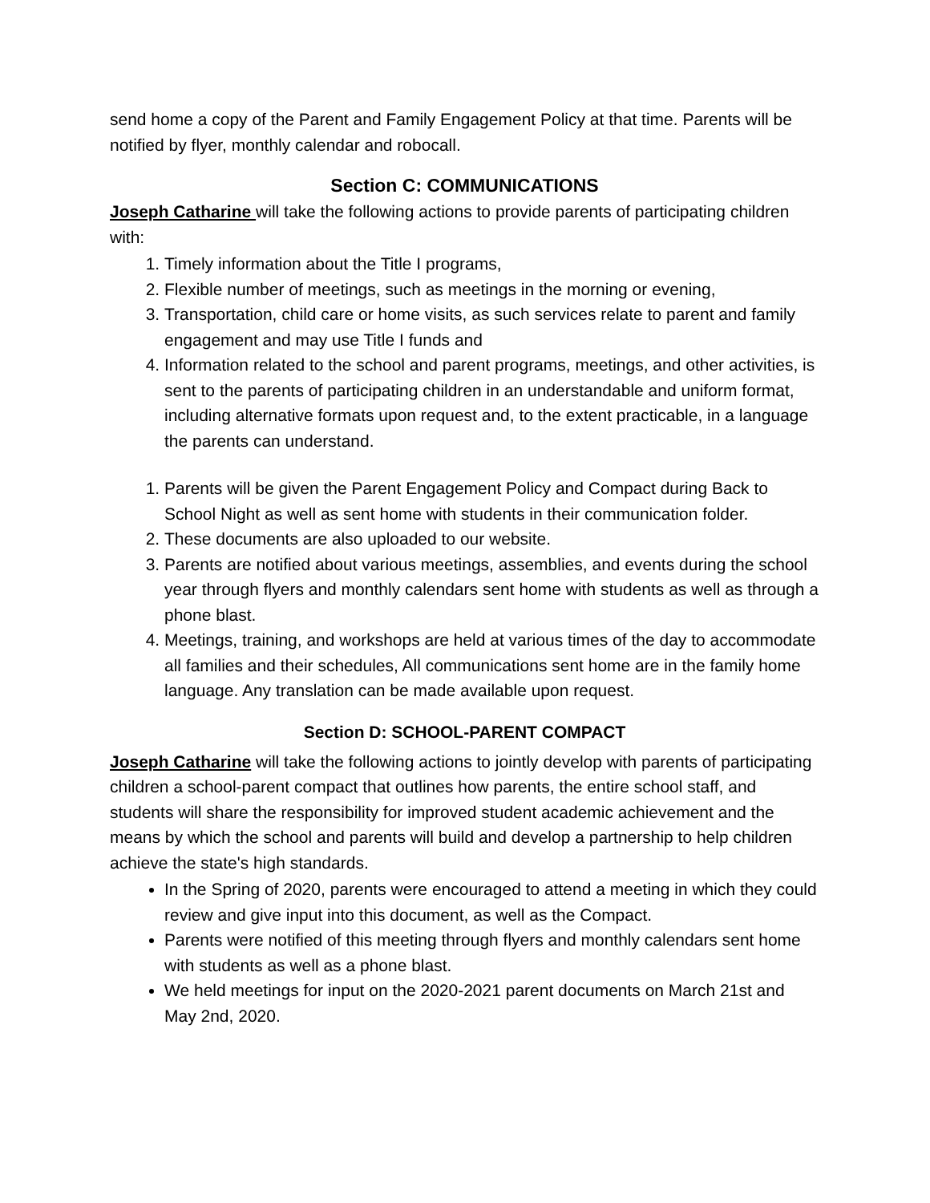send home a copy of the Parent and Family Engagement Policy at that time. Parents will be notified by flyer, monthly calendar and robocall.
Section C: COMMUNICATIONS
Joseph Catharine will take the following actions to provide parents of participating children with:
1. Timely information about the Title I programs,
2. Flexible number of meetings, such as meetings in the morning or evening,
3. Transportation, child care or home visits, as such services relate to parent and family engagement and may use Title I funds and
4. Information related to the school and parent programs, meetings, and other activities, is sent to the parents of participating children in an understandable and uniform format, including alternative formats upon request and, to the extent practicable, in a language the parents can understand.
1. Parents will be given the Parent Engagement Policy and Compact during Back to School Night as well as sent home with students in their communication folder.
2. These documents are also uploaded to our website.
3. Parents are notified about various meetings, assemblies, and events during the school year through flyers and monthly calendars sent home with students as well as through a phone blast.
4. Meetings, training, and workshops are held at various times of the day to accommodate all families and their schedules, All communications sent home are in the family home language. Any translation can be made available upon request.
Section D: SCHOOL-PARENT COMPACT
Joseph Catharine will take the following actions to jointly develop with parents of participating children a school-parent compact that outlines how parents, the entire school staff, and students will share the responsibility for improved student academic achievement and the means by which the school and parents will build and develop a partnership to help children achieve the state's high standards.
In the Spring of 2020, parents were encouraged to attend a meeting in which they could review and give input into this document, as well as the Compact.
Parents were notified of this meeting through flyers and monthly calendars sent home with students as well as a phone blast.
We held meetings for input on the 2020-2021 parent documents on March 21st and May 2nd, 2020.